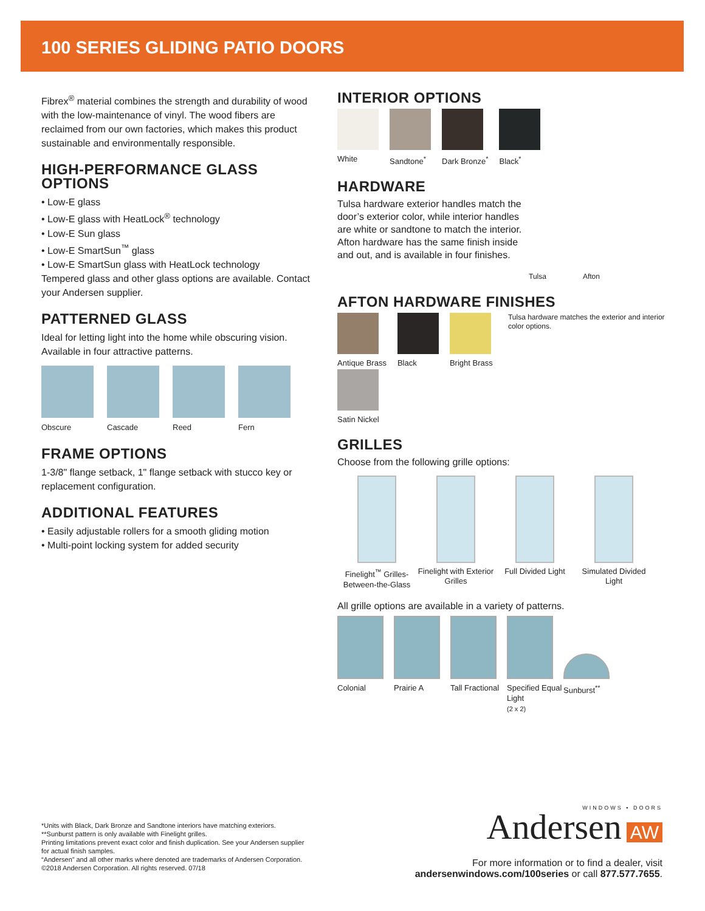100 SERIES GLIDING PATIO DOORS
Fibrex<sup>®</sup> material combines the strength and durability of wood with the low-maintenance of vinyl. The wood fibers are reclaimed from our own factories, which makes this product sustainable and environmentally responsible.
HIGH-PERFORMANCE GLASS OPTIONS
• Low-E glass
• Low-E glass with HeatLock<sup>®</sup> technology
• Low-E Sun glass
• Low-E SmartSun<sup>™</sup> glass
• Low-E SmartSun glass with HeatLock technology
Tempered glass and other glass options are available. Contact your Andersen supplier.
PATTERNED GLASS
Ideal for letting light into the home while obscuring vision. Available in four attractive patterns.
Obscure Cascade Reed Fern
FRAME OPTIONS
1-3/8" flange setback, 1" flange setback with stucco key or replacement configuration.
ADDITIONAL FEATURES
• Easily adjustable rollers for a smooth gliding motion
• Multi-point locking system for added security
INTERIOR OPTIONS
White Sandtone<sup>*</sup> Dark Bronze<sup>*</sup> Black<sup>*</sup>
HARDWARE
Tulsa hardware exterior handles match the door’s exterior color, while interior handles are white or sandtone to match the interior. Afton hardware has the same finish inside and out, and is available in four finishes.
Tulsa Afton
AFTON HARDWARE FINISHES
Antique Brass Black Bright Brass Satin Nickel
Tulsa hardware matches the exterior and interior color options.
GRILLES
Choose from the following grille options:
Finelight<sup>™</sup> Grilles-Between-the-Glass
Finelight with Exterior Grilles
Full Divided Light
Simulated Divided Light
All grille options are available in a variety of patterns.
Colonial Prairie A
Tall Fractional
Specified Equal Light
(2 x 2)
Sunburst<sup>**</sup>
*Units with Black, Dark Bronze and Sandtone interiors have matching exteriors.
**Sunburst pattern is only available with Finelight grilles.
Printing limitations prevent exact color and finish duplication. See your Andersen supplier for actual finish samples.
“Andersen” and all other marks where denoted are trademarks of Andersen Corporation. ©2018 Andersen Corporation. All rights reserved. 07/18
WINDOWS • DOORS
Andersen AW
For more information or to find a dealer, visit
andersenwindows.com/100series or call 877.577.7655.